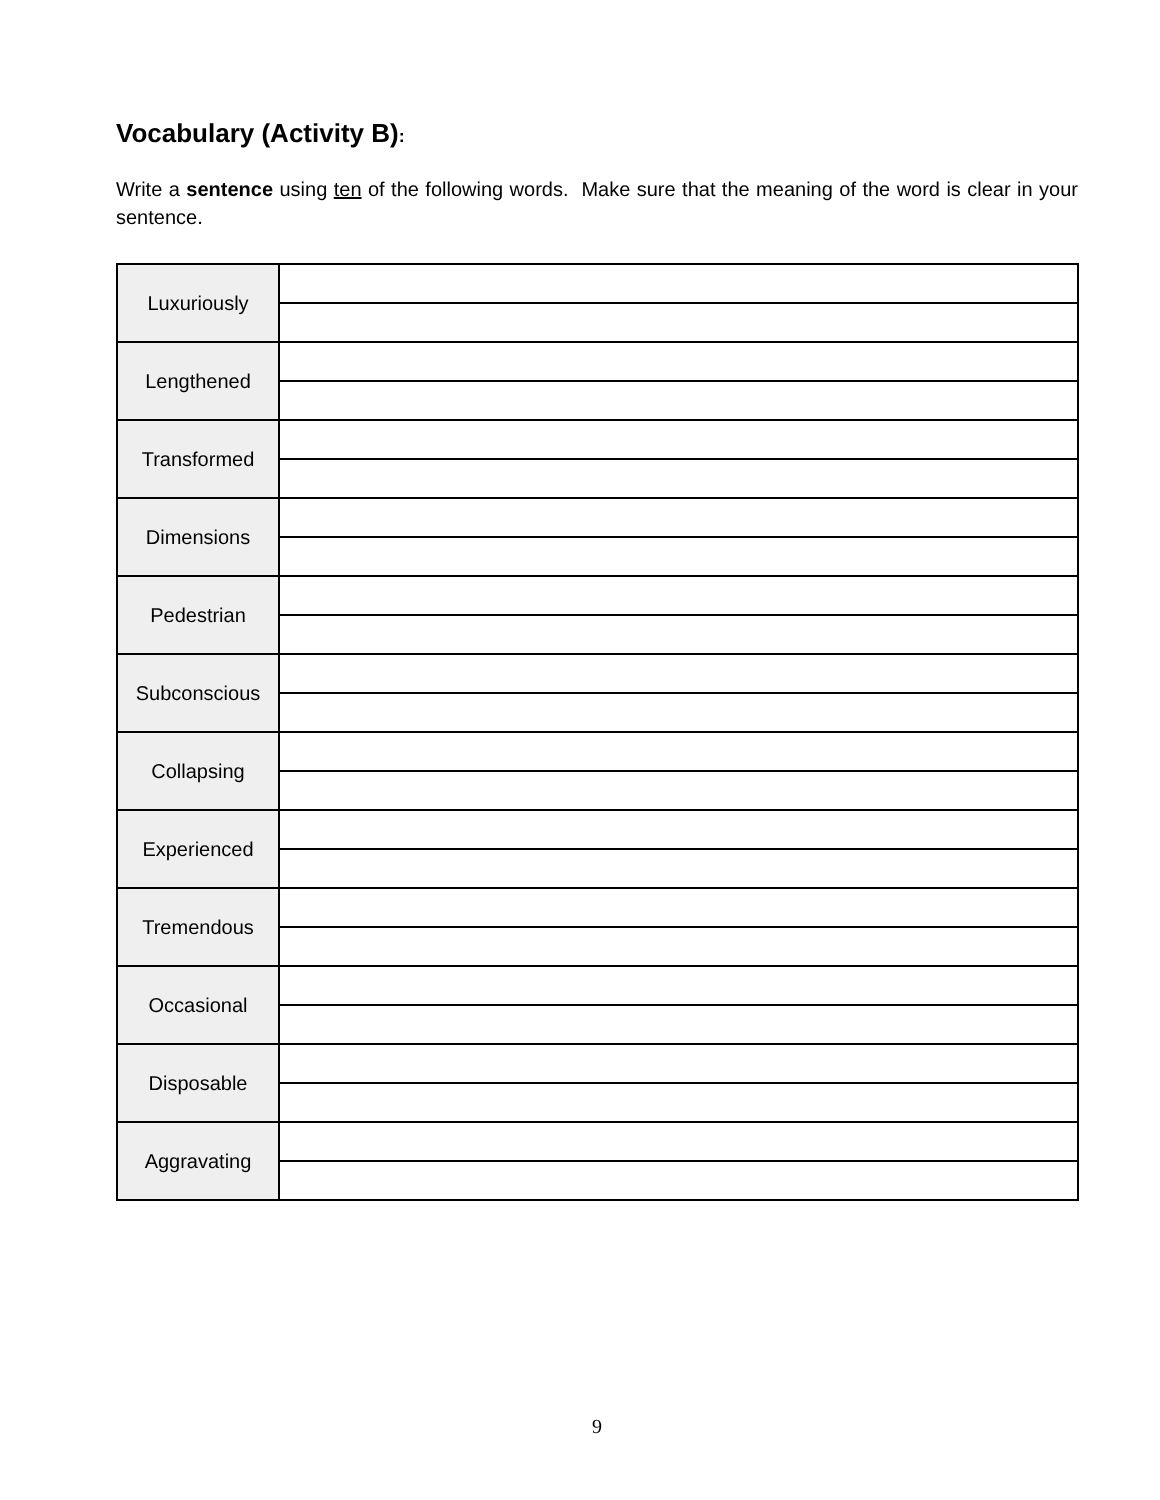Vocabulary (Activity B):
Write a sentence using ten of the following words. Make sure that the meaning of the word is clear in your sentence.
| Luxuriously | |
| Lengthened | |
| Transformed | |
| Dimensions | |
| Pedestrian | |
| Subconscious | |
| Collapsing | |
| Experienced | |
| Tremendous | |
| Occasional | |
| Disposable | |
| Aggravating | |
9